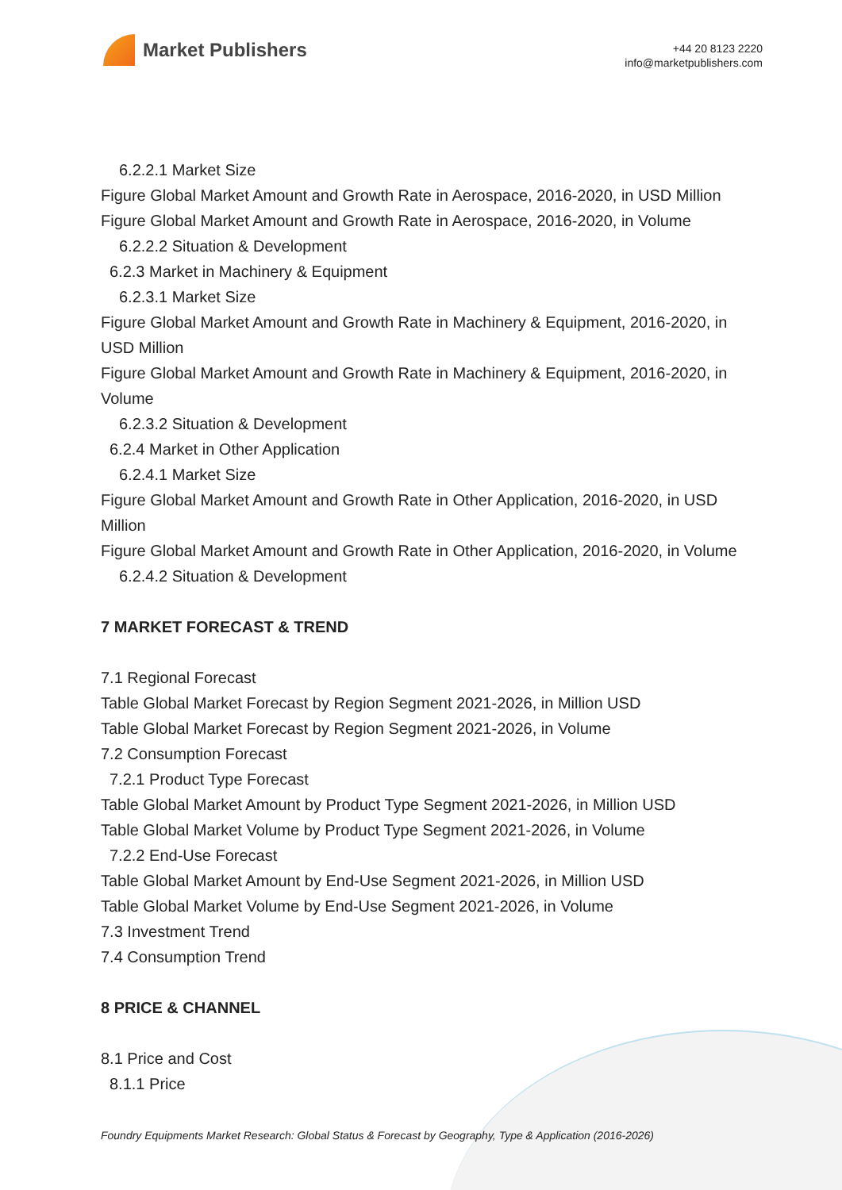Market Publishers
+44 20 8123 2220
info@marketpublishers.com
6.2.2.1 Market Size
Figure Global Market Amount and Growth Rate in Aerospace, 2016-2020, in USD Million
Figure Global Market Amount and Growth Rate in Aerospace, 2016-2020, in Volume
6.2.2.2 Situation & Development
6.2.3 Market in Machinery & Equipment
6.2.3.1 Market Size
Figure Global Market Amount and Growth Rate in Machinery & Equipment, 2016-2020, in USD Million
Figure Global Market Amount and Growth Rate in Machinery & Equipment, 2016-2020, in Volume
6.2.3.2 Situation & Development
6.2.4 Market in Other Application
6.2.4.1 Market Size
Figure Global Market Amount and Growth Rate in Other Application, 2016-2020, in USD Million
Figure Global Market Amount and Growth Rate in Other Application, 2016-2020, in Volume
6.2.4.2 Situation & Development
7 MARKET FORECAST & TREND
7.1 Regional Forecast
Table Global Market Forecast by Region Segment 2021-2026, in Million USD
Table Global Market Forecast by Region Segment 2021-2026, in Volume
7.2 Consumption Forecast
7.2.1 Product Type Forecast
Table Global Market Amount by Product Type Segment 2021-2026, in Million USD
Table Global Market Volume by Product Type Segment 2021-2026, in Volume
7.2.2 End-Use Forecast
Table Global Market Amount by End-Use Segment 2021-2026, in Million USD
Table Global Market Volume by End-Use Segment 2021-2026, in Volume
7.3 Investment Trend
7.4 Consumption Trend
8 PRICE & CHANNEL
8.1 Price and Cost
8.1.1 Price
Foundry Equipments Market Research: Global Status & Forecast by Geography, Type & Application (2016-2026)